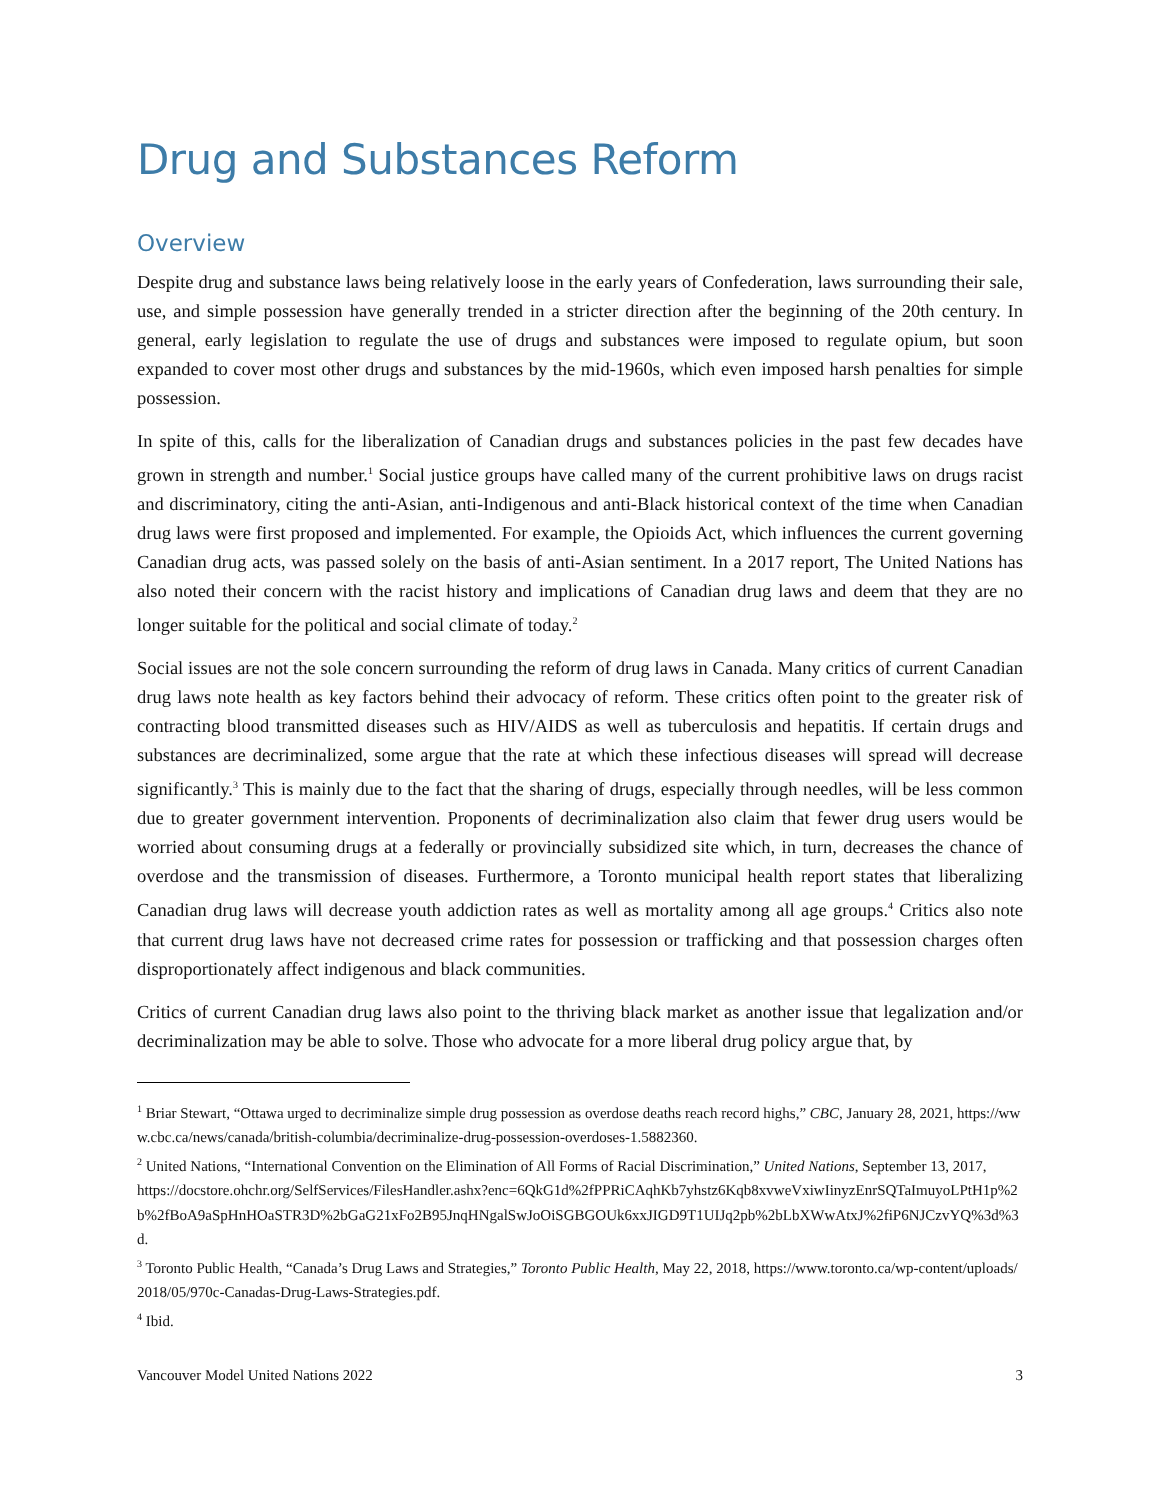Drug and Substances Reform
Overview
Despite drug and substance laws being relatively loose in the early years of Confederation, laws surrounding their sale, use, and simple possession have generally trended in a stricter direction after the beginning of the 20th century. In general, early legislation to regulate the use of drugs and substances were imposed to regulate opium, but soon expanded to cover most other drugs and substances by the mid-1960s, which even imposed harsh penalties for simple possession.
In spite of this, calls for the liberalization of Canadian drugs and substances policies in the past few decades have grown in strength and number.<sup>1</sup> Social justice groups have called many of the current prohibitive laws on drugs racist and discriminatory, citing the anti-Asian, anti-Indigenous and anti-Black historical context of the time when Canadian drug laws were first proposed and implemented. For example, the Opioids Act, which influences the current governing Canadian drug acts, was passed solely on the basis of anti-Asian sentiment. In a 2017 report, The United Nations has also noted their concern with the racist history and implications of Canadian drug laws and deem that they are no longer suitable for the political and social climate of today.<sup>2</sup>
Social issues are not the sole concern surrounding the reform of drug laws in Canada. Many critics of current Canadian drug laws note health as key factors behind their advocacy of reform. These critics often point to the greater risk of contracting blood transmitted diseases such as HIV/AIDS as well as tuberculosis and hepatitis. If certain drugs and substances are decriminalized, some argue that the rate at which these infectious diseases will spread will decrease significantly.<sup>3</sup> This is mainly due to the fact that the sharing of drugs, especially through needles, will be less common due to greater government intervention. Proponents of decriminalization also claim that fewer drug users would be worried about consuming drugs at a federally or provincially subsidized site which, in turn, decreases the chance of overdose and the transmission of diseases. Furthermore, a Toronto municipal health report states that liberalizing Canadian drug laws will decrease youth addiction rates as well as mortality among all age groups.<sup>4</sup> Critics also note that current drug laws have not decreased crime rates for possession or trafficking and that possession charges often disproportionately affect indigenous and black communities.
Critics of current Canadian drug laws also point to the thriving black market as another issue that legalization and/or decriminalization may be able to solve. Those who advocate for a more liberal drug policy argue that, by
<sup>1</sup> Briar Stewart, “Ottawa urged to decriminalize simple drug possession as overdose deaths reach record highs,” CBC, January 28, 2021, https://www.cbc.ca/news/canada/british-columbia/decriminalize-drug-possession-overdoses-1.5882360.
<sup>2</sup> United Nations, “International Convention on the Elimination of All Forms of Racial Discrimination,” United Nations, September 13, 2017,
https://docstore.ohchr.org/SelfServices/FilesHandler.ashx?enc=6QkG1d%2fPPRiCAqhKb7yhstz6Kqb8xvweVxiwIinyzEnrSQTaImuyoLPtH1p%2b%2fBoA9aSpHnHOaSTR3D%2bGaG21xFo2B95JnqHNgalSwJoOiSGBGOUk6xxJIGD9T1UIJq2pb%2bLbXWwAtxJ%2fiP6NJCzvYQ%3d%3d.
<sup>3</sup> Toronto Public Health, “Canada’s Drug Laws and Strategies,” Toronto Public Health, May 22, 2018, https://www.toronto.ca/wp-content/uploads/2018/05/970c-Canadas-Drug-Laws-Strategies.pdf.
<sup>4</sup> Ibid.
Vancouver Model United Nations 2022 3